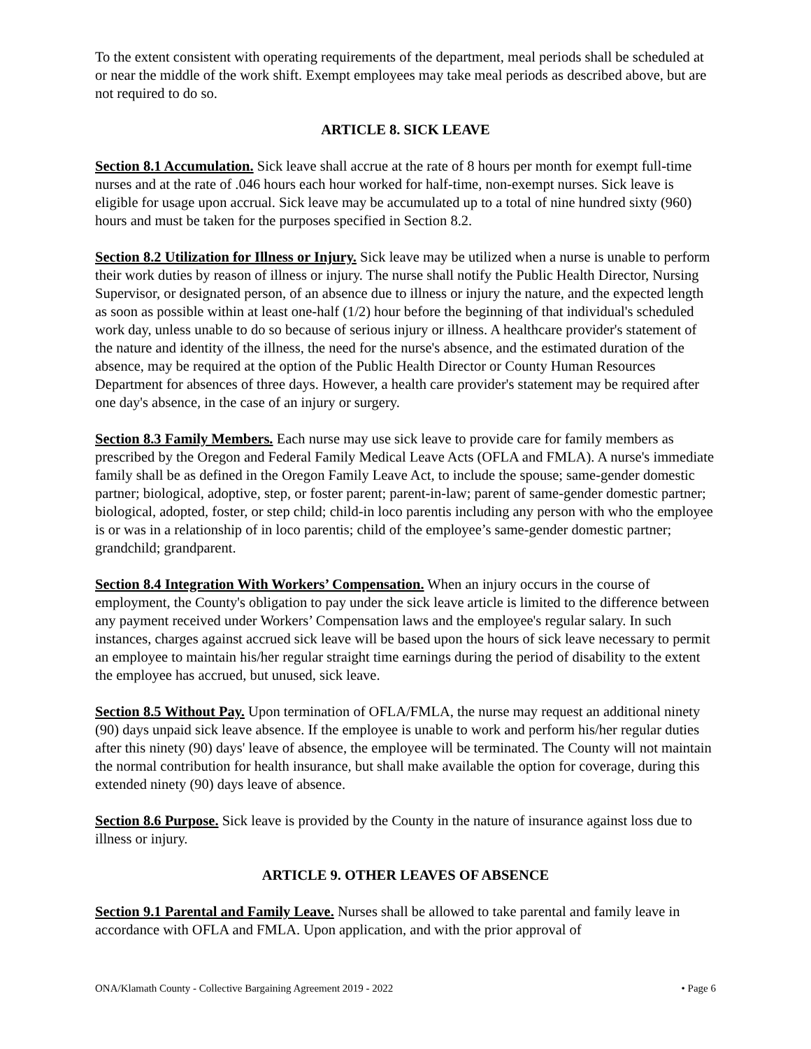To the extent consistent with operating requirements of the department, meal periods shall be scheduled at or near the middle of the work shift. Exempt employees may take meal periods as described above, but are not required to do so.
ARTICLE 8. SICK LEAVE
Section 8.1 Accumulation. Sick leave shall accrue at the rate of 8 hours per month for exempt full-time nurses and at the rate of .046 hours each hour worked for half-time, non-exempt nurses. Sick leave is eligible for usage upon accrual. Sick leave may be accumulated up to a total of nine hundred sixty (960) hours and must be taken for the purposes specified in Section 8.2.
Section 8.2 Utilization for Illness or Injury. Sick leave may be utilized when a nurse is unable to perform their work duties by reason of illness or injury. The nurse shall notify the Public Health Director, Nursing Supervisor, or designated person, of an absence due to illness or injury the nature, and the expected length as soon as possible within at least one-half (1/2) hour before the beginning of that individual's scheduled work day, unless unable to do so because of serious injury or illness. A healthcare provider's statement of the nature and identity of the illness, the need for the nurse's absence, and the estimated duration of the absence, may be required at the option of the Public Health Director or County Human Resources Department for absences of three days. However, a health care provider's statement may be required after one day's absence, in the case of an injury or surgery.
Section 8.3 Family Members. Each nurse may use sick leave to provide care for family members as prescribed by the Oregon and Federal Family Medical Leave Acts (OFLA and FMLA). A nurse's immediate family shall be as defined in the Oregon Family Leave Act, to include the spouse; same-gender domestic partner; biological, adoptive, step, or foster parent; parent-in-law; parent of same-gender domestic partner; biological, adopted, foster, or step child; child-in loco parentis including any person with who the employee is or was in a relationship of in loco parentis; child of the employee’s same-gender domestic partner; grandchild; grandparent.
Section 8.4 Integration With Workers’ Compensation. When an injury occurs in the course of employment, the County's obligation to pay under the sick leave article is limited to the difference between any payment received under Workers’ Compensation laws and the employee's regular salary. In such instances, charges against accrued sick leave will be based upon the hours of sick leave necessary to permit an employee to maintain his/her regular straight time earnings during the period of disability to the extent the employee has accrued, but unused, sick leave.
Section 8.5 Without Pay. Upon termination of OFLA/FMLA, the nurse may request an additional ninety (90) days unpaid sick leave absence. If the employee is unable to work and perform his/her regular duties after this ninety (90) days' leave of absence, the employee will be terminated. The County will not maintain the normal contribution for health insurance, but shall make available the option for coverage, during this extended ninety (90) days leave of absence.
Section 8.6 Purpose. Sick leave is provided by the County in the nature of insurance against loss due to illness or injury.
ARTICLE 9. OTHER LEAVES OF ABSENCE
Section 9.1 Parental and Family Leave. Nurses shall be allowed to take parental and family leave in accordance with OFLA and FMLA. Upon application, and with the prior approval of
ONA/Klamath County - Collective Bargaining Agreement 2019 - 2022 • Page 6